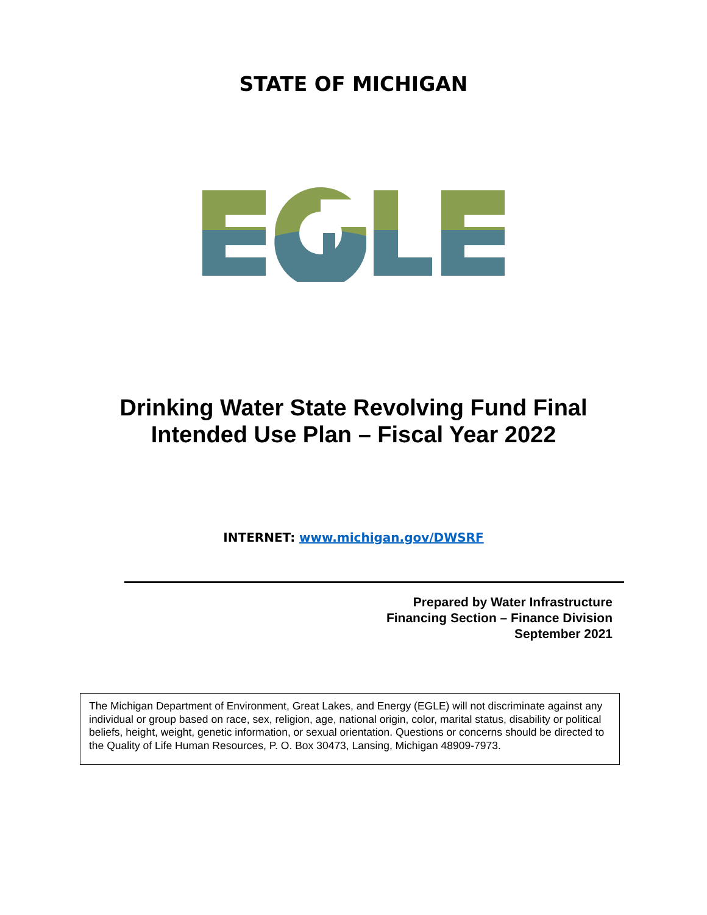STATE OF MICHIGAN
Drinking Water State Revolving Fund Final
Intended Use Plan – Fiscal Year 2022
INTERNET: www.michigan.gov/DWSRF
Prepared by Water Infrastructure
Financing Section – Finance Division
September 2021
The Michigan Department of Environment, Great Lakes, and Energy (EGLE) will not discriminate against any individual or group based on race, sex, religion, age, national origin, color, marital status, disability or political beliefs, height, weight, genetic information, or sexual orientation. Questions or concerns should be directed to the Quality of Life Human Resources, P. O. Box 30473, Lansing, Michigan 48909-7973.